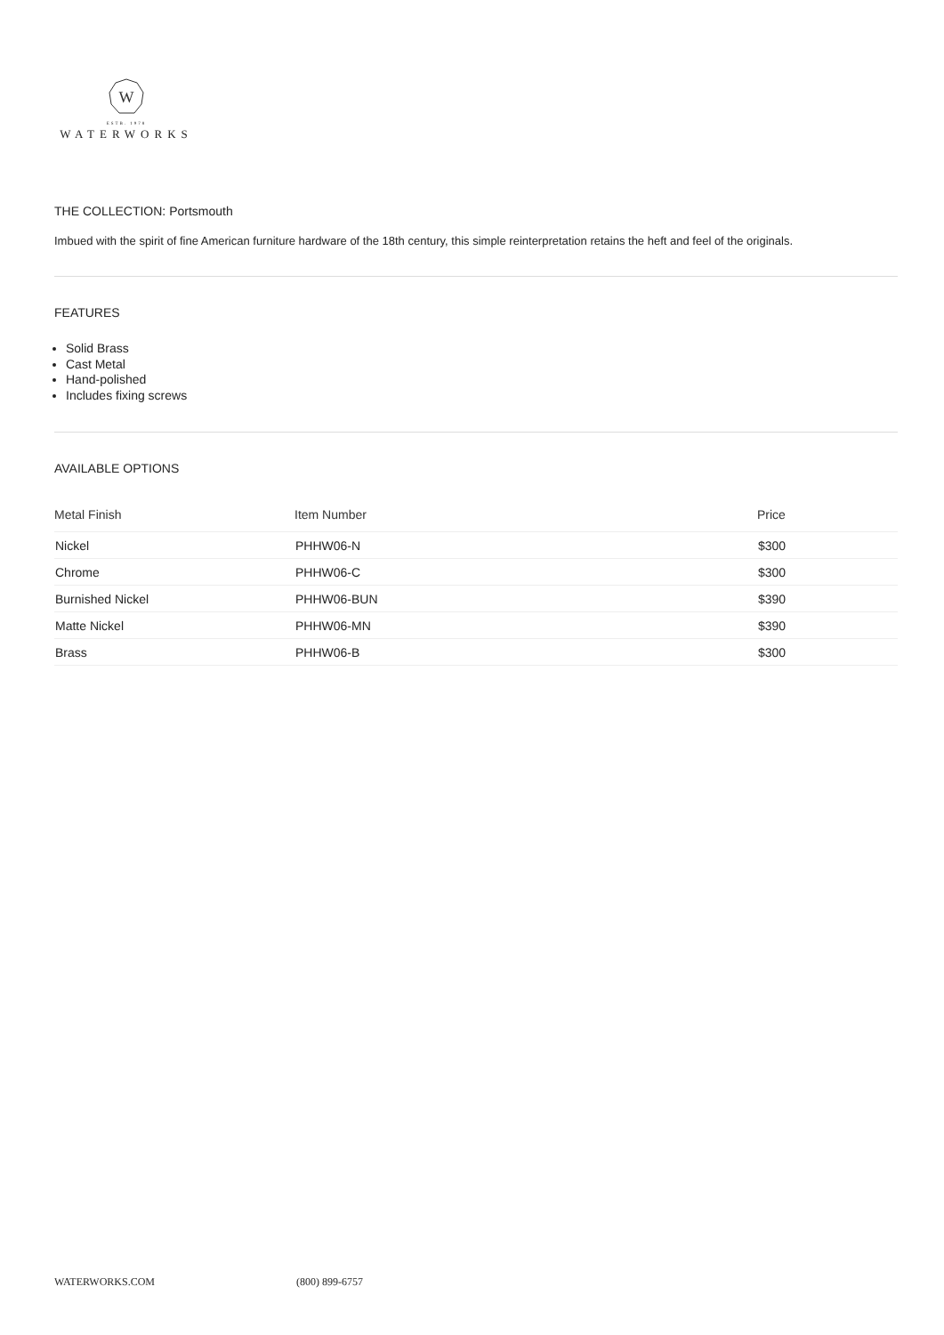W
ESTB. 1978
WATERWORKS
THE COLLECTION: Portsmouth
Imbued with the spirit of fine American furniture hardware of the 18th century, this simple reinterpretation retains the heft and feel of the originals.
FEATURES
Solid Brass
Cast Metal
Hand-polished
Includes fixing screws
AVAILABLE OPTIONS
| Metal Finish | Item Number | Price |
| --- | --- | --- |
| Nickel | PHHW06-N | $300 |
| Chrome | PHHW06-C | $300 |
| Burnished Nickel | PHHW06-BUN | $390 |
| Matte Nickel | PHHW06-MN | $390 |
| Brass | PHHW06-B | $300 |
WATERWORKS.COM (800) 899-6757